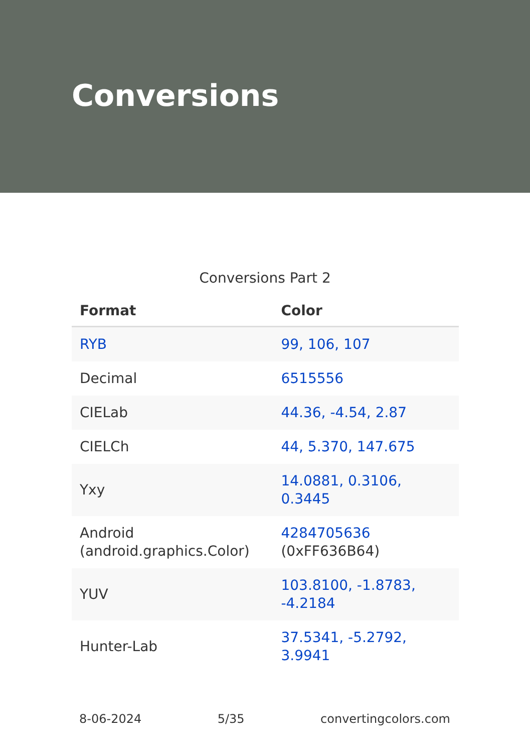Conversions
Conversions Part 2
| Format | Color |
| --- | --- |
| RYB | 99, 106, 107 |
| Decimal | 6515556 |
| CIELab | 44.36, -4.54, 2.87 |
| CIELCh | 44, 5.370, 147.675 |
| Yxy | 14.0881, 0.3106, 0.3445 |
| Android (android.graphics.Color) | 4284705636 (0xFF636B64) |
| YUV | 103.8100, -1.8783, -4.2184 |
| Hunter-Lab | 37.5341, -5.2792, 3.9941 |
8-06-2024 5/35 convertingcolors.com